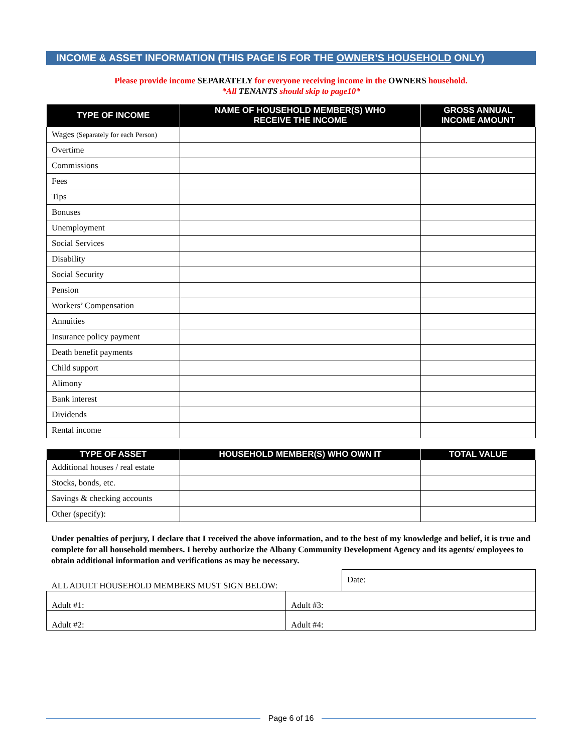INCOME & ASSET INFORMATION (THIS PAGE IS FOR THE OWNER’S HOUSEHOLD ONLY)
Please provide income SEPARATELY for everyone receiving income in the OWNERS household.
*All TENANTS should skip to page10*
| TYPE OF INCOME | NAME OF HOUSEHOLD MEMBER(S) WHO RECEIVE THE INCOME | GROSS ANNUAL INCOME AMOUNT |
| --- | --- | --- |
| Wages (Separately for each Person) | | |
| Overtime | | |
| Commissions | | |
| Fees | | |
| Tips | | |
| Bonuses | | |
| Unemployment | | |
| Social Services | | |
| Disability | | |
| Social Security | | |
| Pension | | |
| Workers’ Compensation | | |
| Annuities | | |
| Insurance policy payment | | |
| Death benefit payments | | |
| Child support | | |
| Alimony | | |
| Bank interest | | |
| Dividends | | |
| Rental income | | |
| TYPE OF ASSET | HOUSEHOLD MEMBER(S) WHO OWN IT | TOTAL VALUE |
| --- | --- | --- |
| Additional houses / real estate | | |
| Stocks, bonds, etc. | | |
| Savings & checking accounts | | |
| Other (specify): | | |
Under penalties of perjury, I declare that I received the above information, and to the best of my knowledge and belief, it is true and complete for all household members. I hereby authorize the Albany Community Development Agency and its agents/ employees to obtain additional information and verifications as may be necessary.
| ALL ADULT HOUSEHOLD MEMBERS MUST SIGN BELOW: | | Date: |
| Adult #1: | Adult #3: | |
| Adult #2: | Adult #4: | |
Page 6 of 16